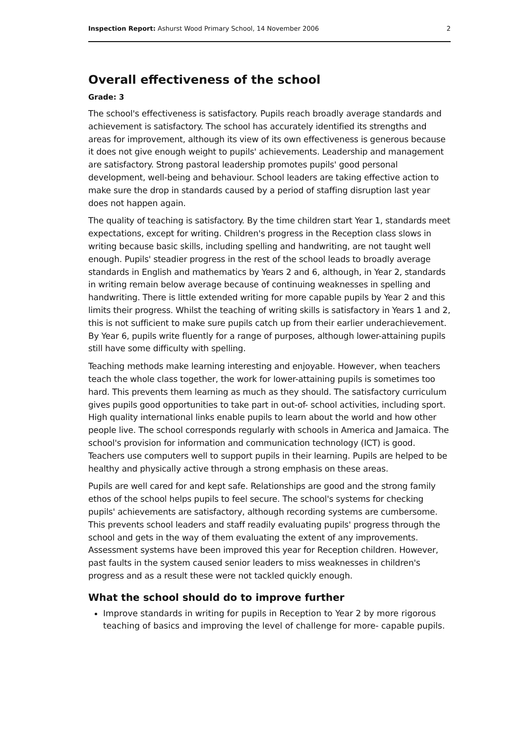Inspection Report: Ashurst Wood Primary School, 14 November 2006 2
Overall effectiveness of the school
Grade: 3
The school's effectiveness is satisfactory. Pupils reach broadly average standards and achievement is satisfactory. The school has accurately identified its strengths and areas for improvement, although its view of its own effectiveness is generous because it does not give enough weight to pupils' achievements. Leadership and management are satisfactory. Strong pastoral leadership promotes pupils' good personal development, well-being and behaviour. School leaders are taking effective action to make sure the drop in standards caused by a period of staffing disruption last year does not happen again.
The quality of teaching is satisfactory. By the time children start Year 1, standards meet expectations, except for writing. Children's progress in the Reception class slows in writing because basic skills, including spelling and handwriting, are not taught well enough. Pupils' steadier progress in the rest of the school leads to broadly average standards in English and mathematics by Years 2 and 6, although, in Year 2, standards in writing remain below average because of continuing weaknesses in spelling and handwriting. There is little extended writing for more capable pupils by Year 2 and this limits their progress. Whilst the teaching of writing skills is satisfactory in Years 1 and 2, this is not sufficient to make sure pupils catch up from their earlier underachievement. By Year 6, pupils write fluently for a range of purposes, although lower-attaining pupils still have some difficulty with spelling.
Teaching methods make learning interesting and enjoyable. However, when teachers teach the whole class together, the work for lower-attaining pupils is sometimes too hard. This prevents them learning as much as they should. The satisfactory curriculum gives pupils good opportunities to take part in out-of- school activities, including sport. High quality international links enable pupils to learn about the world and how other people live. The school corresponds regularly with schools in America and Jamaica. The school's provision for information and communication technology (ICT) is good. Teachers use computers well to support pupils in their learning. Pupils are helped to be healthy and physically active through a strong emphasis on these areas.
Pupils are well cared for and kept safe. Relationships are good and the strong family ethos of the school helps pupils to feel secure. The school's systems for checking pupils' achievements are satisfactory, although recording systems are cumbersome. This prevents school leaders and staff readily evaluating pupils' progress through the school and gets in the way of them evaluating the extent of any improvements. Assessment systems have been improved this year for Reception children. However, past faults in the system caused senior leaders to miss weaknesses in children's progress and as a result these were not tackled quickly enough.
What the school should do to improve further
Improve standards in writing for pupils in Reception to Year 2 by more rigorous teaching of basics and improving the level of challenge for more- capable pupils.